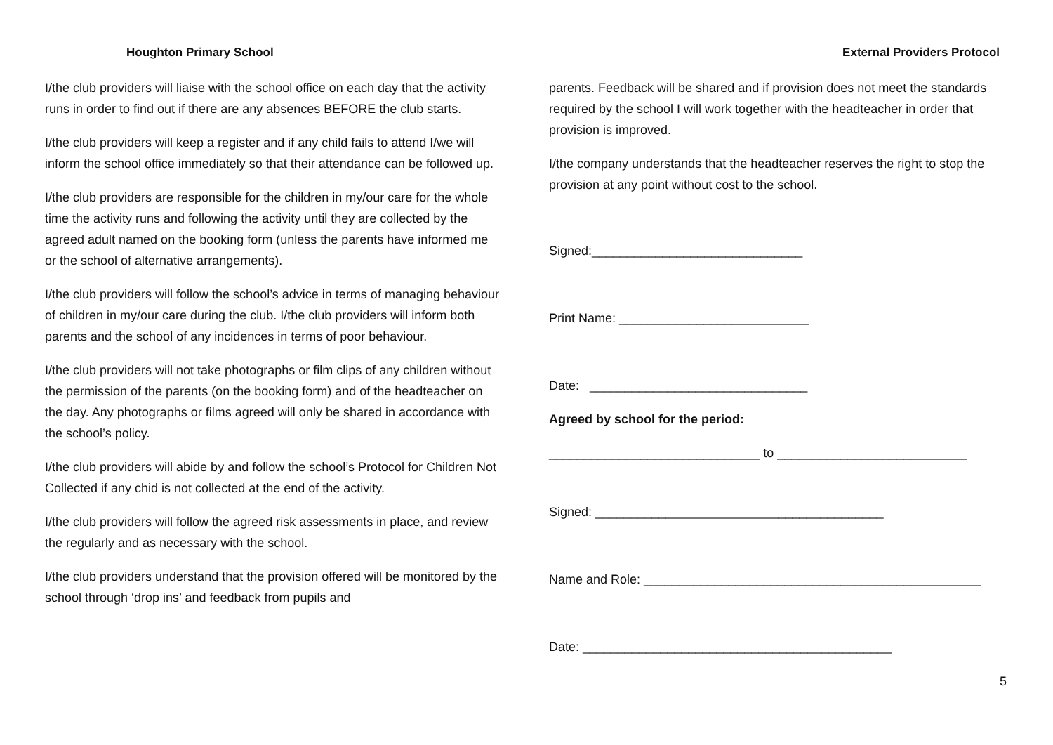Houghton Primary School
I/the club providers will liaise with the school office on each day that the activity runs in order to find out if there are any absences BEFORE the club starts.
I/the club providers will keep a register and if any child fails to attend I/we will inform the school office immediately so that their attendance can be followed up.
I/the club providers are responsible for the children in my/our care for the whole time the activity runs and following the activity until they are collected by the agreed adult named on the booking form (unless the parents have informed me or the school of alternative arrangements).
I/the club providers will follow the school’s advice in terms of managing behaviour of children in my/our care during the club. I/the club providers will inform both parents and the school of any incidences in terms of poor behaviour.
I/the club providers will not take photographs or film clips of any children without the permission of the parents (on the booking form) and of the headteacher on the day. Any photographs or films agreed will only be shared in accordance with the school’s policy.
I/the club providers will abide by and follow the school’s Protocol for Children Not Collected if any chid is not collected at the end of the activity.
I/the club providers will follow the agreed risk assessments in place, and review the regularly and as necessary with the school.
I/the club providers understand that the provision offered will be monitored by the school through ‘drop ins’ and feedback from pupils and
External Providers Protocol
parents. Feedback will be shared and if provision does not meet the standards required by the school I will work together with the headteacher in order that provision is improved.
I/the company understands that the headteacher reserves the right to stop the provision at any point without cost to the school.
Signed:______________________________
Print Name: ___________________________
Date: _______________________________
Agreed by school for the period:
______________________________ to ___________________________
Signed: _________________________________________
Name and Role: ________________________________________________
Date: ____________________________________________
5